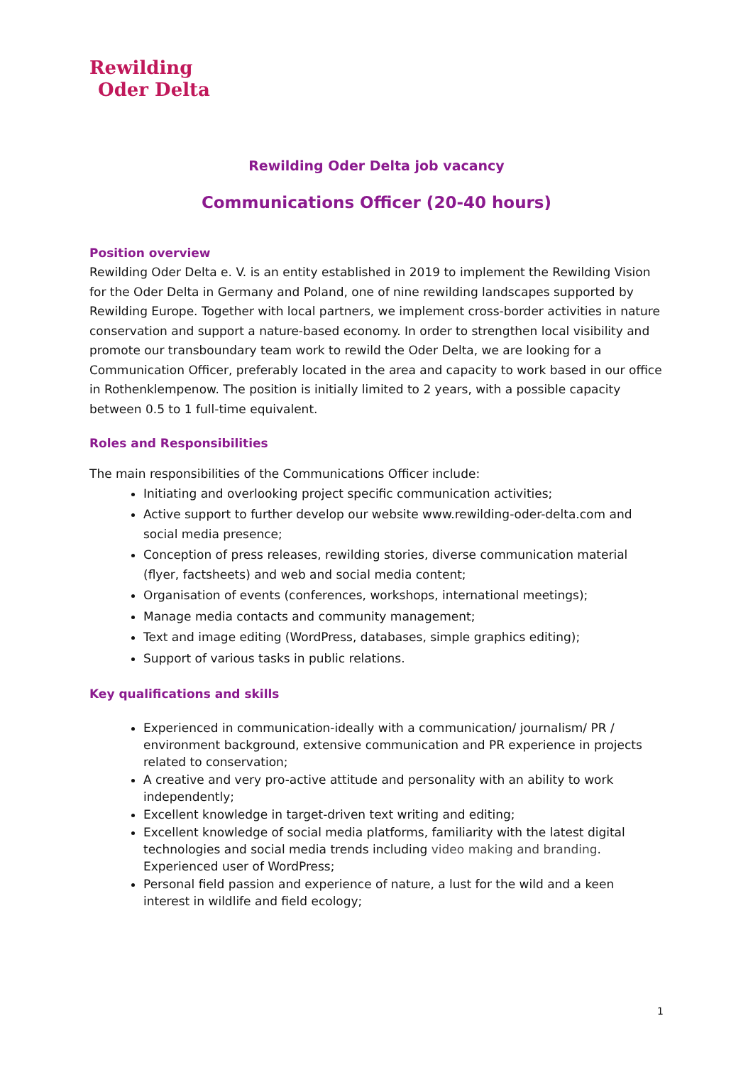Rewilding
Oder Delta
Rewilding Oder Delta job vacancy
Communications Officer (20-40 hours)
Position overview
Rewilding Oder Delta e. V. is an entity established in 2019 to implement the Rewilding Vision for the Oder Delta in Germany and Poland, one of nine rewilding landscapes supported by Rewilding Europe. Together with local partners, we implement cross-border activities in nature conservation and support a nature-based economy. In order to strengthen local visibility and promote our transboundary team work to rewild the Oder Delta, we are looking for a Communication Officer, preferably located in the area and capacity to work based in our office in Rothenklempenow. The position is initially limited to 2 years, with a possible capacity between 0.5 to 1 full-time equivalent.
Roles and Responsibilities
The main responsibilities of the Communications Officer include:
Initiating and overlooking project specific communication activities;
Active support to further develop our website www.rewilding-oder-delta.com and social media presence;
Conception of press releases, rewilding stories, diverse communication material (flyer, factsheets) and web and social media content;
Organisation of events (conferences, workshops, international meetings);
Manage media contacts and community management;
Text and image editing (WordPress, databases, simple graphics editing);
Support of various tasks in public relations.
Key qualifications and skills
Experienced in communication-ideally with a communication/ journalism/ PR / environment background, extensive communication and PR experience in projects related to conservation;
A creative and very pro-active attitude and personality with an ability to work independently;
Excellent knowledge in target-driven text writing and editing;
Excellent knowledge of social media platforms, familiarity with the latest digital technologies and social media trends including video making and branding. Experienced user of WordPress;
Personal field passion and experience of nature, a lust for the wild and a keen interest in wildlife and field ecology;
1